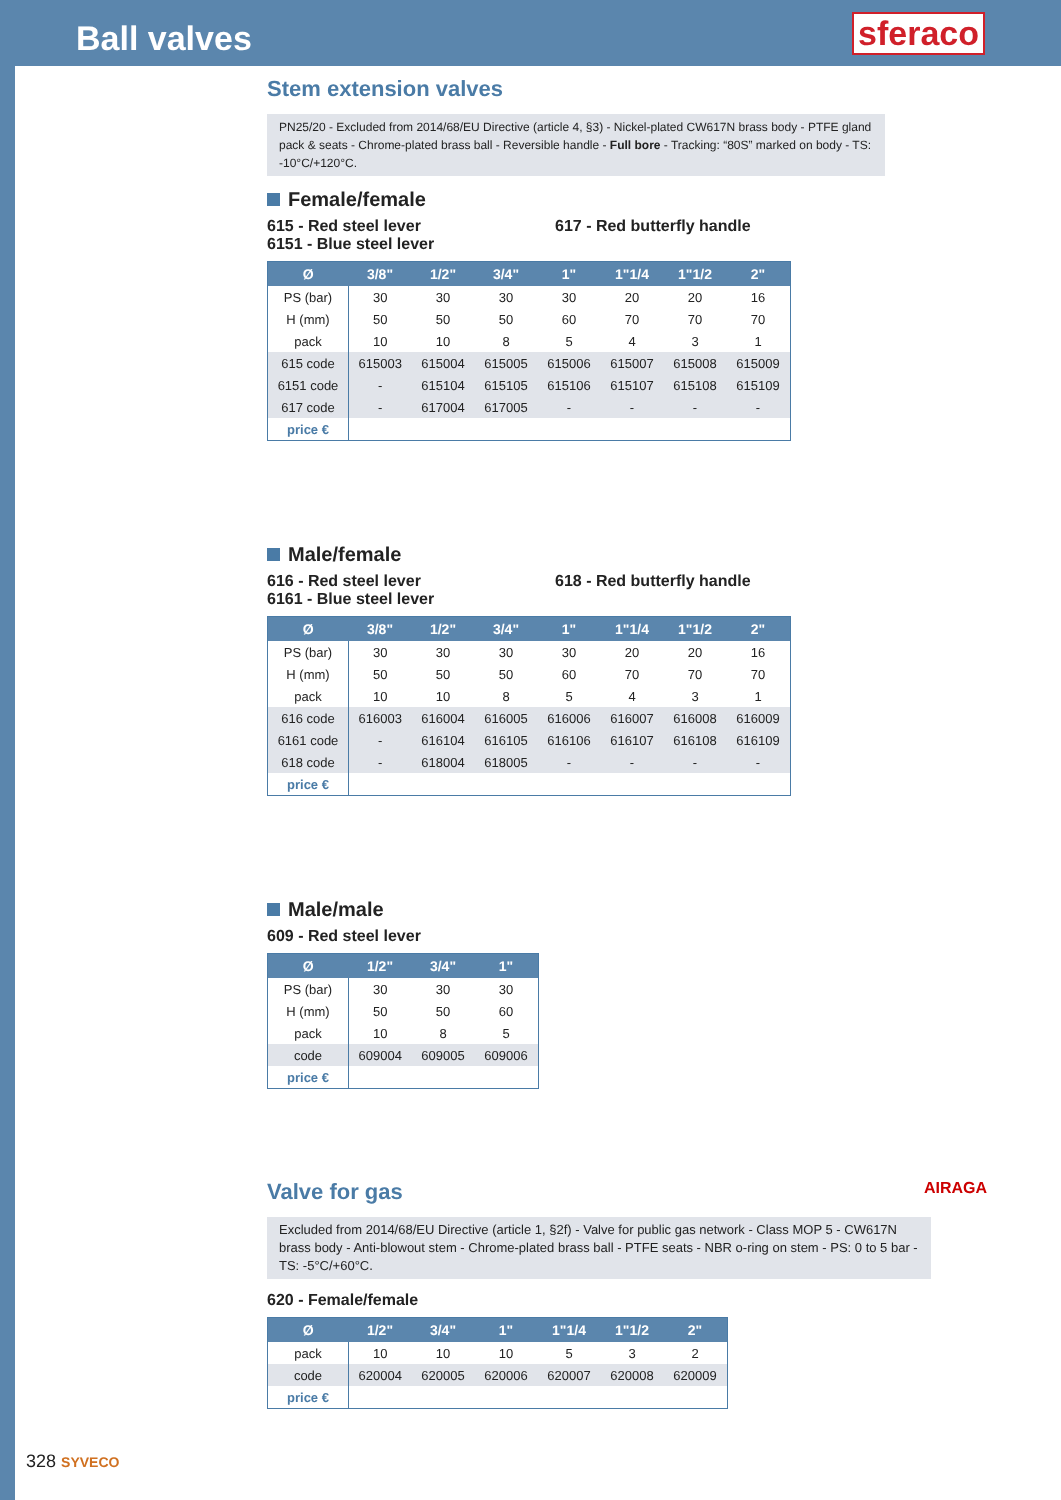Ball valves
sferaco
Stem extension valves
PN25/20 - Excluded from 2014/68/EU Directive (article 4, §3) - Nickel-plated CW617N brass body - PTFE gland pack & seats - Chrome-plated brass ball - Reversible handle - Full bore - Tracking: “80S” marked on body - TS: -10°C/+120°C.
Female/female
615 - Red steel lever
6151 - Blue steel lever
617 - Red butterfly handle
| Ø | 3/8" | 1/2" | 3/4" | 1" | 1"1/4 | 1"1/2 | 2" |
| --- | --- | --- | --- | --- | --- | --- | --- |
| PS (bar) | 30 | 30 | 30 | 30 | 20 | 20 | 16 |
| H (mm) | 50 | 50 | 50 | 60 | 70 | 70 | 70 |
| pack | 10 | 10 | 8 | 5 | 4 | 3 | 1 |
| 615 code | 615003 | 615004 | 615005 | 615006 | 615007 | 615008 | 615009 |
| 6151 code | - | 615104 | 615105 | 615106 | 615107 | 615108 | 615109 |
| 617 code | - | 617004 | 617005 | - | - | - | - |
| price € | | | | | | | |
Male/female
616 - Red steel lever
6161 - Blue steel lever
618 - Red butterfly handle
| Ø | 3/8" | 1/2" | 3/4" | 1" | 1"1/4 | 1"1/2 | 2" |
| --- | --- | --- | --- | --- | --- | --- | --- |
| PS (bar) | 30 | 30 | 30 | 30 | 20 | 20 | 16 |
| H (mm) | 50 | 50 | 50 | 60 | 70 | 70 | 70 |
| pack | 10 | 10 | 8 | 5 | 4 | 3 | 1 |
| 616 code | 616003 | 616004 | 616005 | 616006 | 616007 | 616008 | 616009 |
| 6161 code | - | 616104 | 616105 | 616106 | 616107 | 616108 | 616109 |
| 618 code | - | 618004 | 618005 | - | - | - | - |
| price € | | | | | | | |
Male/male
609 - Red steel lever
| Ø | 1/2" | 3/4" | 1" |
| --- | --- | --- | --- |
| PS (bar) | 30 | 30 | 30 |
| H (mm) | 50 | 50 | 60 |
| pack | 10 | 8 | 5 |
| code | 609004 | 609005 | 609006 |
| price € | | | |
Valve for gas AIRAGA
Excluded from 2014/68/EU Directive (article 1, §2f) - Valve for public gas network - Class MOP 5 - CW617N brass body - Anti-blowout stem - Chrome-plated brass ball - PTFE seats - NBR o-ring on stem - PS: 0 to 5 bar - TS: -5°C/+60°C.
620 - Female/female
| Ø | 1/2" | 3/4" | 1" | 1"1/4 | 1"1/2 | 2" |
| --- | --- | --- | --- | --- | --- | --- |
| pack | 10 | 10 | 10 | 5 | 3 | 2 |
| code | 620004 | 620005 | 620006 | 620007 | 620008 | 620009 |
| price € | | | | | | |
328 SYVECO